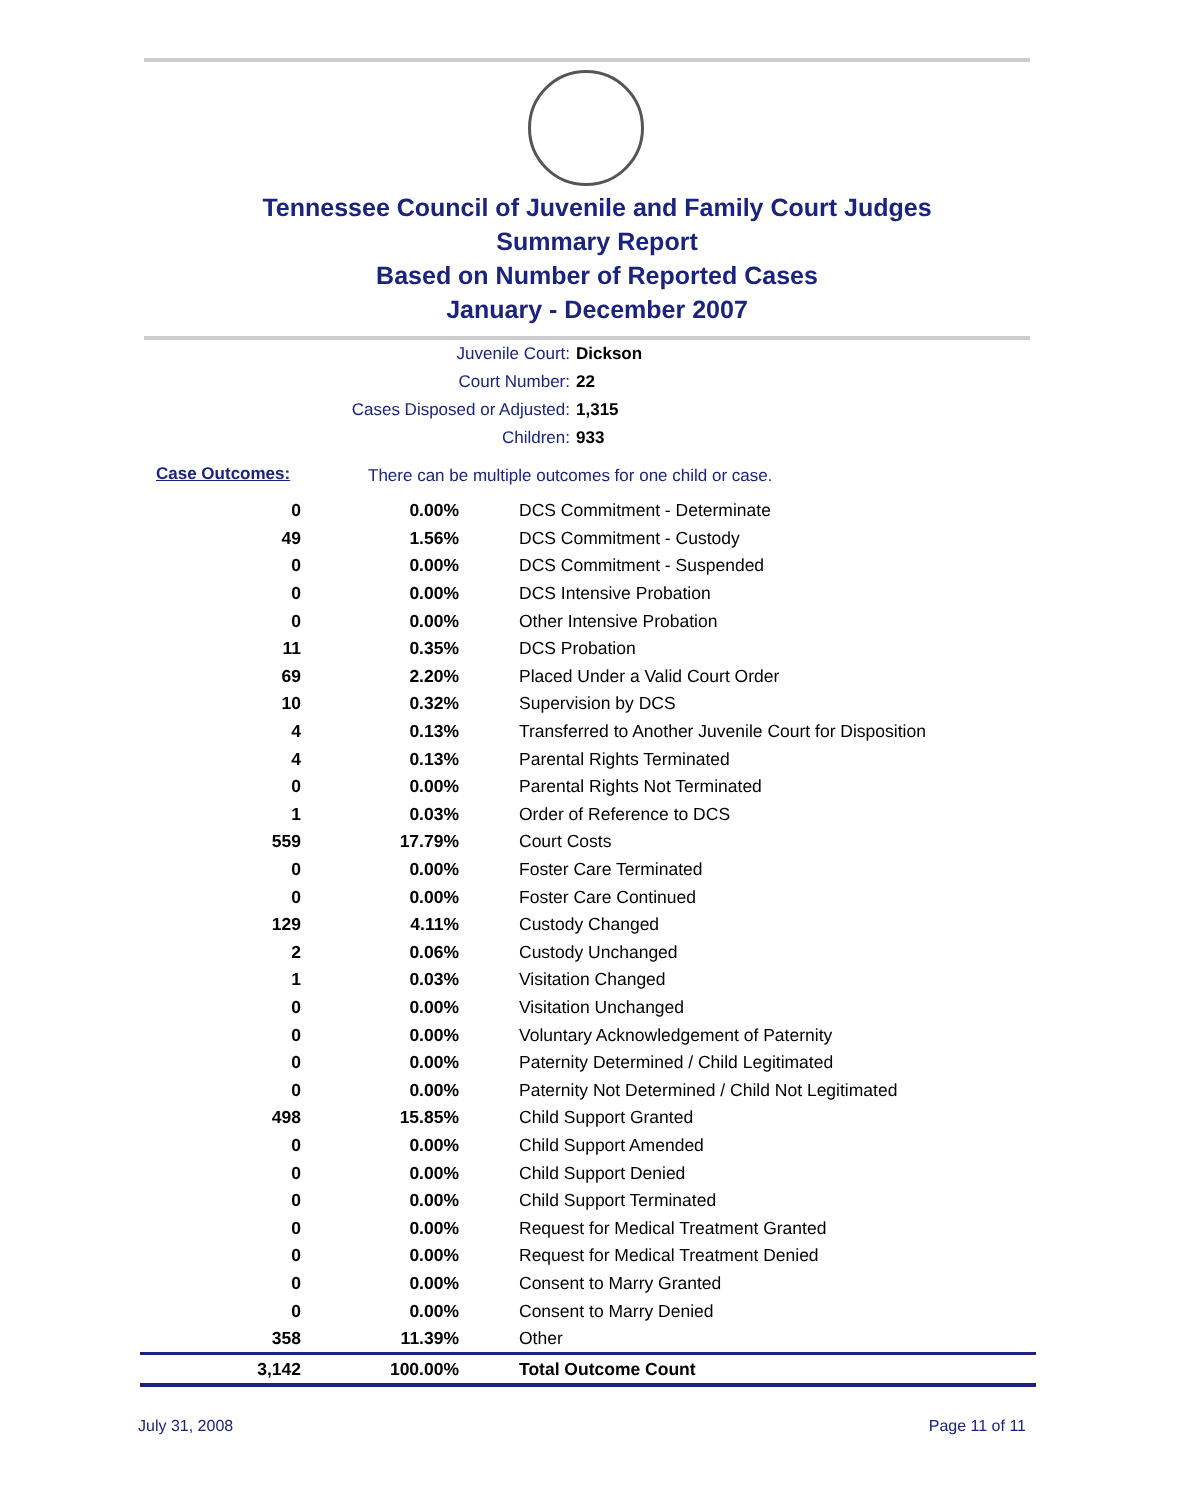Tennessee Council of Juvenile and Family Court Judges
Summary Report
Based on Number of Reported Cases
January - December 2007
Juvenile Court: Dickson
Court Number: 22
Cases Disposed or Adjusted: 1,315
Children: 933
Case Outcomes:
There can be multiple outcomes for one child or case.
| 0 | 0.00% | DCS Commitment - Determinate |
| 49 | 1.56% | DCS Commitment - Custody |
| 0 | 0.00% | DCS Commitment - Suspended |
| 0 | 0.00% | DCS Intensive Probation |
| 0 | 0.00% | Other Intensive Probation |
| 11 | 0.35% | DCS Probation |
| 69 | 2.20% | Placed Under a Valid Court Order |
| 10 | 0.32% | Supervision by DCS |
| 4 | 0.13% | Transferred to Another Juvenile Court for Disposition |
| 4 | 0.13% | Parental Rights Terminated |
| 0 | 0.00% | Parental Rights Not Terminated |
| 1 | 0.03% | Order of Reference to DCS |
| 559 | 17.79% | Court Costs |
| 0 | 0.00% | Foster Care Terminated |
| 0 | 0.00% | Foster Care Continued |
| 129 | 4.11% | Custody Changed |
| 2 | 0.06% | Custody Unchanged |
| 1 | 0.03% | Visitation Changed |
| 0 | 0.00% | Visitation Unchanged |
| 0 | 0.00% | Voluntary Acknowledgement of Paternity |
| 0 | 0.00% | Paternity Determined / Child Legitimated |
| 0 | 0.00% | Paternity Not Determined / Child Not Legitimated |
| 498 | 15.85% | Child Support Granted |
| 0 | 0.00% | Child Support Amended |
| 0 | 0.00% | Child Support Denied |
| 0 | 0.00% | Child Support Terminated |
| 0 | 0.00% | Request for Medical Treatment Granted |
| 0 | 0.00% | Request for Medical Treatment Denied |
| 0 | 0.00% | Consent to Marry Granted |
| 0 | 0.00% | Consent to Marry Denied |
| 358 | 11.39% | Other |
| 3,142 | 100.00% | Total Outcome Count |
July 31, 2008 Page 11 of 11